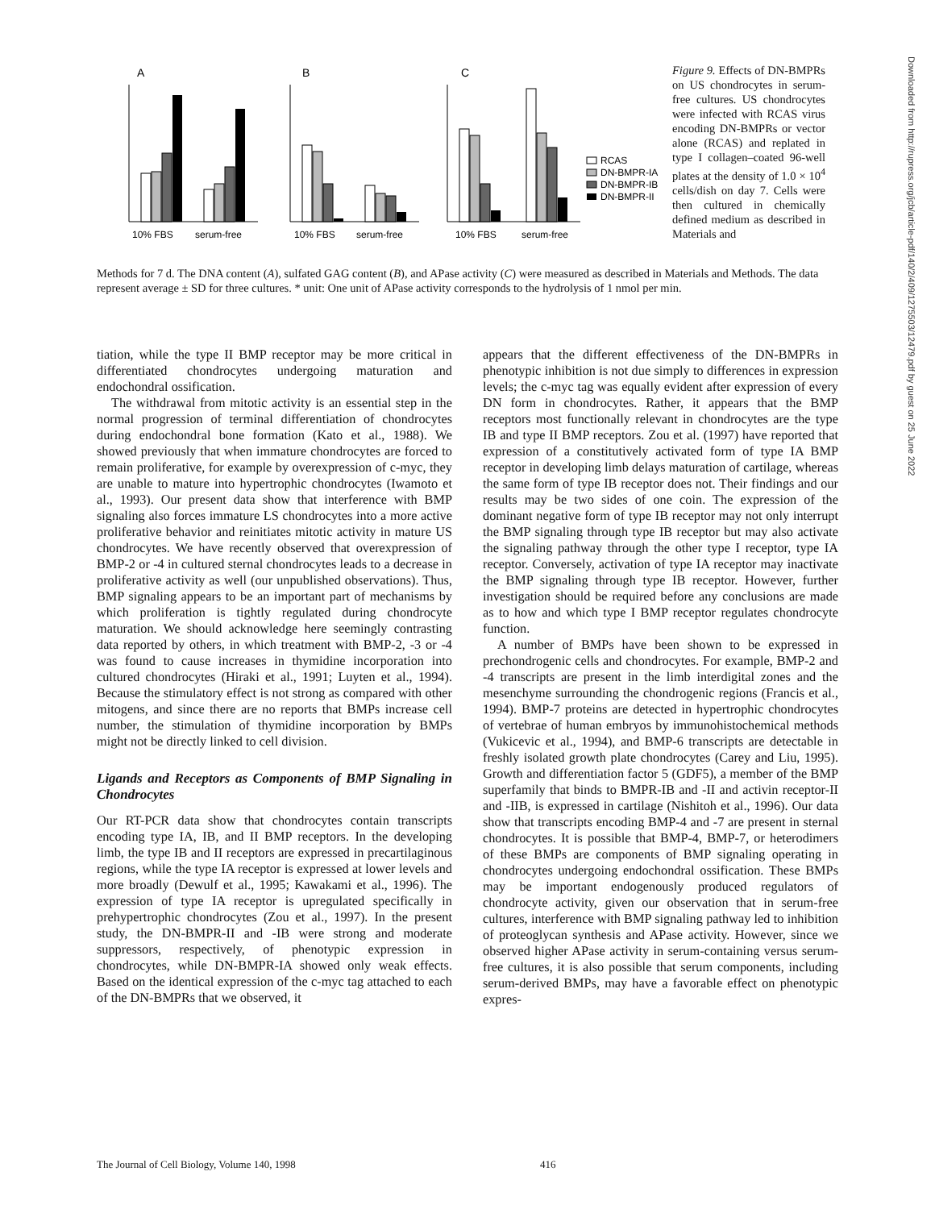A
B
C
10% FBS
serum-free
10% FBS
serum-free
10% FBS
serum-free
RCAS
DN-BMPR-IA
DN-BMPR-IB
DN-BMPR-II
Figure 9. Effects of DN-BMPRs on US chondrocytes in serum-free cultures. US chondrocytes were infected with RCAS virus encoding DN-BMPRs or vector alone (RCAS) and replated in type I collagen–coated 96-well plates at the density of 1.0 × 10<sup>4</sup> cells/dish on day 7. Cells were then cultured in chemically defined medium as described in Materials and
Methods for 7 d. The DNA content (A), sulfated GAG content (B), and APase activity (C) were measured as described in Materials and Methods. The data represent average ± SD for three cultures. * unit: One unit of APase activity corresponds to the hydrolysis of 1 nmol per min.
tiation, while the type II BMP receptor may be more critical in differentiated chondrocytes undergoing maturation and endochondral ossification.
The withdrawal from mitotic activity is an essential step in the normal progression of terminal differentiation of chondrocytes during endochondral bone formation (Kato et al., 1988). We showed previously that when immature chondrocytes are forced to remain proliferative, for example by overexpression of c-myc, they are unable to mature into hypertrophic chondrocytes (Iwamoto et al., 1993). Our present data show that interference with BMP signaling also forces immature LS chondrocytes into a more active proliferative behavior and reinitiates mitotic activity in mature US chondrocytes. We have recently observed that overexpression of BMP-2 or -4 in cultured sternal chondrocytes leads to a decrease in proliferative activity as well (our unpublished observations). Thus, BMP signaling appears to be an important part of mechanisms by which proliferation is tightly regulated during chondrocyte maturation. We should acknowledge here seemingly contrasting data reported by others, in which treatment with BMP-2, -3 or -4 was found to cause increases in thymidine incorporation into cultured chondrocytes (Hiraki et al., 1991; Luyten et al., 1994). Because the stimulatory effect is not strong as compared with other mitogens, and since there are no reports that BMPs increase cell number, the stimulation of thymidine incorporation by BMPs might not be directly linked to cell division.
Ligands and Receptors as Components of BMP Signaling in Chondrocytes
Our RT-PCR data show that chondrocytes contain transcripts encoding type IA, IB, and II BMP receptors. In the developing limb, the type IB and II receptors are expressed in precartilaginous regions, while the type IA receptor is expressed at lower levels and more broadly (Dewulf et al., 1995; Kawakami et al., 1996). The expression of type IA receptor is upregulated specifically in prehypertrophic chondrocytes (Zou et al., 1997). In the present study, the DN-BMPR-II and -IB were strong and moderate suppressors, respectively, of phenotypic expression in chondrocytes, while DN-BMPR-IA showed only weak effects. Based on the identical expression of the c-myc tag attached to each of the DN-BMPRs that we observed, it
appears that the different effectiveness of the DN-BMPRs in phenotypic inhibition is not due simply to differences in expression levels; the c-myc tag was equally evident after expression of every DN form in chondrocytes. Rather, it appears that the BMP receptors most functionally relevant in chondrocytes are the type IB and type II BMP receptors. Zou et al. (1997) have reported that expression of a constitutively activated form of type IA BMP receptor in developing limb delays maturation of cartilage, whereas the same form of type IB receptor does not. Their findings and our results may be two sides of one coin. The expression of the dominant negative form of type IB receptor may not only interrupt the BMP signaling through type IB receptor but may also activate the signaling pathway through the other type I receptor, type IA receptor. Conversely, activation of type IA receptor may inactivate the BMP signaling through type IB receptor. However, further investigation should be required before any conclusions are made as to how and which type I BMP receptor regulates chondrocyte function.
A number of BMPs have been shown to be expressed in prechondrogenic cells and chondrocytes. For example, BMP-2 and -4 transcripts are present in the limb interdigital zones and the mesenchyme surrounding the chondrogenic regions (Francis et al., 1994). BMP-7 proteins are detected in hypertrophic chondrocytes of vertebrae of human embryos by immunohistochemical methods (Vukicevic et al., 1994), and BMP-6 transcripts are detectable in freshly isolated growth plate chondrocytes (Carey and Liu, 1995). Growth and differentiation factor 5 (GDF5), a member of the BMP superfamily that binds to BMPR-IB and -II and activin receptor-II and -IIB, is expressed in cartilage (Nishitoh et al., 1996). Our data show that transcripts encoding BMP-4 and -7 are present in sternal chondrocytes. It is possible that BMP-4, BMP-7, or heterodimers of these BMPs are components of BMP signaling operating in chondrocytes undergoing endochondral ossification. These BMPs may be important endogenously produced regulators of chondrocyte activity, given our observation that in serum-free cultures, interference with BMP signaling pathway led to inhibition of proteoglycan synthesis and APase activity. However, since we observed higher APase activity in serum-containing versus serum-free cultures, it is also possible that serum components, including serum-derived BMPs, may have a favorable effect on phenotypic expres-
Downloaded from http://rupress.org/jcb/article-pdf/140/2/409/1275503/12479.pdf by guest on 25 June 2022
The Journal of Cell Biology, Volume 140, 1998 416